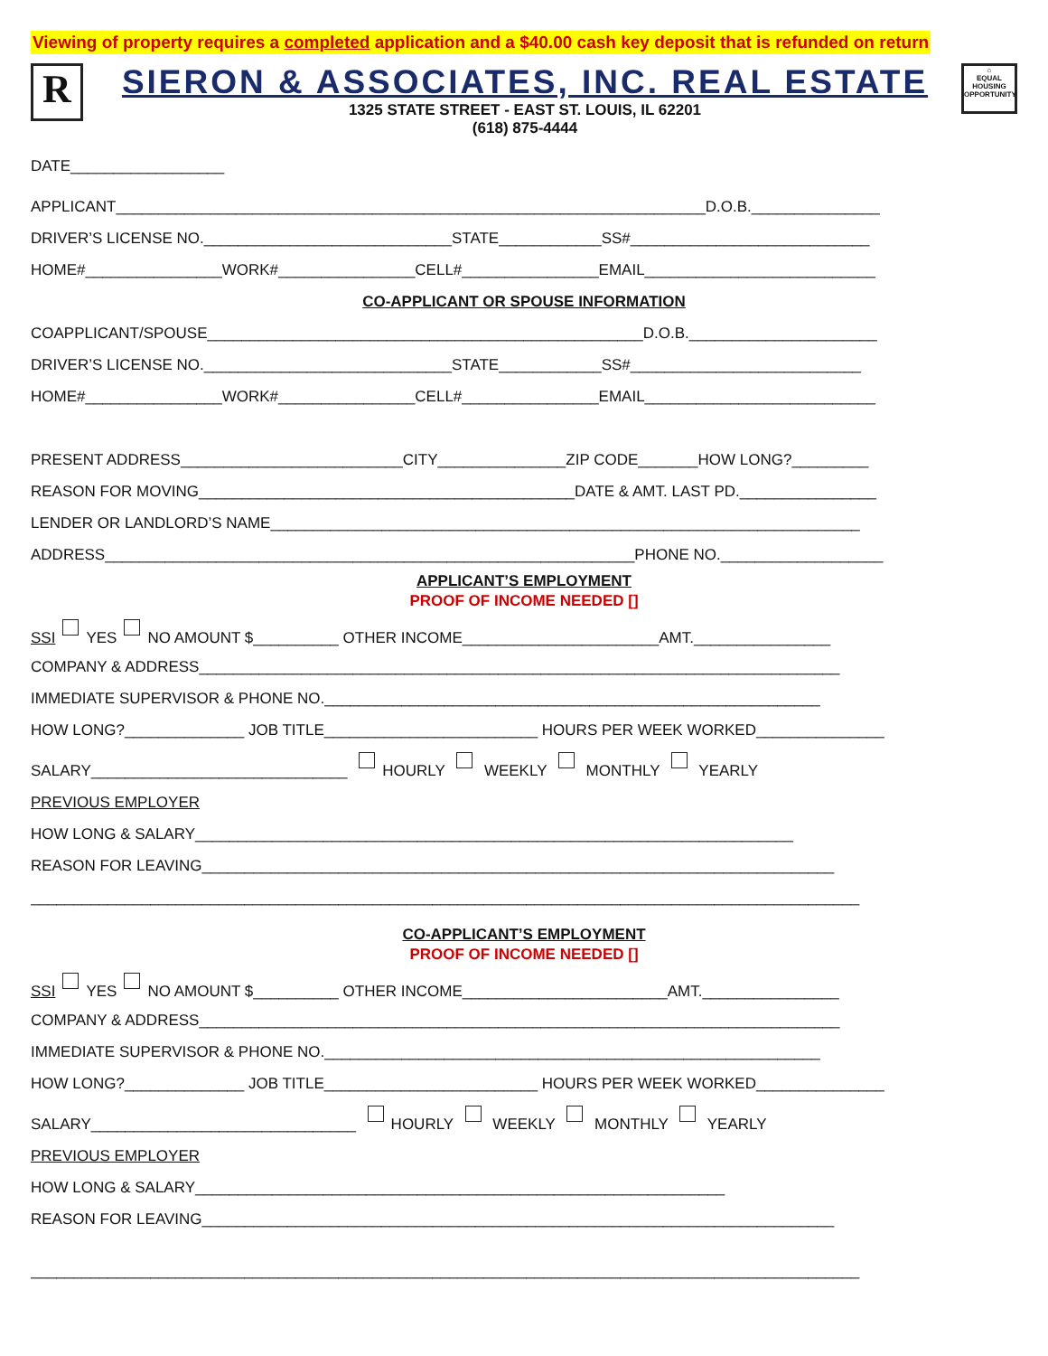Viewing of property requires a completed application and a $40.00 cash key deposit that is refunded on return
R
SIERON & ASSOCIATES, INC. REAL ESTATE
1325 STATE STREET - EAST ST. LOUIS, IL 62201
(618) 875-4444
⌂
EQUAL HOUSING OPPORTUNITY
DATE__________________
APPLICANT_____________________________________________________________________D.O.B._______________
DRIVER’S LICENSE NO._____________________________STATE____________SS#____________________________
HOME#________________WORK#________________CELL#________________EMAIL___________________________
CO-APPLICANT OR SPOUSE INFORMATION
COAPPLICANT/SPOUSE___________________________________________________D.O.B.______________________
DRIVER’S LICENSE NO._____________________________STATE____________SS#___________________________
HOME#________________WORK#________________CELL#________________EMAIL___________________________
PRESENT ADDRESS__________________________CITY_______________ZIP CODE_______HOW LONG?_________
REASON FOR MOVING____________________________________________DATE & AMT. LAST PD.________________
LENDER OR LANDLORD’S NAME_____________________________________________________________________
ADDRESS______________________________________________________________PHONE NO.___________________
APPLICANT’S EMPLOYMENT
PROOF OF INCOME NEEDED []
SSI YES NO AMOUNT $__________ OTHER INCOME_______________________AMT.________________
COMPANY & ADDRESS___________________________________________________________________________
IMMEDIATE SUPERVISOR & PHONE NO.__________________________________________________________
HOW LONG?______________ JOB TITLE_________________________ HOURS PER WEEK WORKED_______________
SALARY______________________________ HOURLY WEEKLY MONTHLY YEARLY
PREVIOUS EMPLOYER
HOW LONG & SALARY______________________________________________________________________
REASON FOR LEAVING__________________________________________________________________________
_________________________________________________________________________________________________
CO-APPLICANT’S EMPLOYMENT
PROOF OF INCOME NEEDED []
SSI YES NO AMOUNT $__________ OTHER INCOME________________________AMT.________________
COMPANY & ADDRESS___________________________________________________________________________
IMMEDIATE SUPERVISOR & PHONE NO.__________________________________________________________
HOW LONG?______________ JOB TITLE_________________________ HOURS PER WEEK WORKED_______________
SALARY_______________________________ HOURLY WEEKLY MONTHLY YEARLY
PREVIOUS EMPLOYER
HOW LONG & SALARY______________________________________________________________
REASON FOR LEAVING__________________________________________________________________________
_________________________________________________________________________________________________